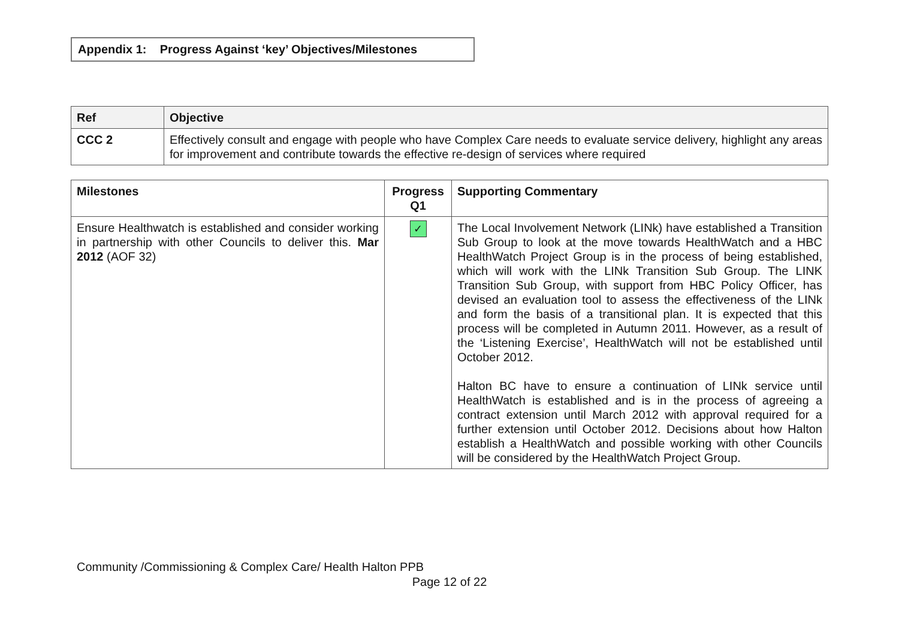Appendix 1: Progress Against ‘key’ Objectives/Milestones
| Ref | Objective |
| --- | --- |
| CCC 2 | Effectively consult and engage with people who have Complex Care needs to evaluate service delivery, highlight any areas for improvement and contribute towards the effective re-design of services where required |
| Milestones | Progress Q1 | Supporting Commentary |
| --- | --- | --- |
| Ensure Healthwatch is established and consider working in partnership with other Councils to deliver this. Mar 2012 (AOF 32) | ✓ | The Local Involvement Network (LINk) have established a Transition Sub Group to look at the move towards HealthWatch and a HBC HealthWatch Project Group is in the process of being established, which will work with the LINk Transition Sub Group. The LINK Transition Sub Group, with support from HBC Policy Officer, has devised an evaluation tool to assess the effectiveness of the LINk and form the basis of a transitional plan. It is expected that this process will be completed in Autumn 2011. However, as a result of the ‘Listening Exercise’, HealthWatch will not be established until October 2012. Halton BC have to ensure a continuation of LINk service until HealthWatch is established and is in the process of agreeing a contract extension until March 2012 with approval required for a further extension until October 2012. Decisions about how Halton establish a HealthWatch and possible working with other Councils will be considered by the HealthWatch Project Group. |
Community /Commissioning & Complex Care/ Health Halton PPB
Page 12 of 22